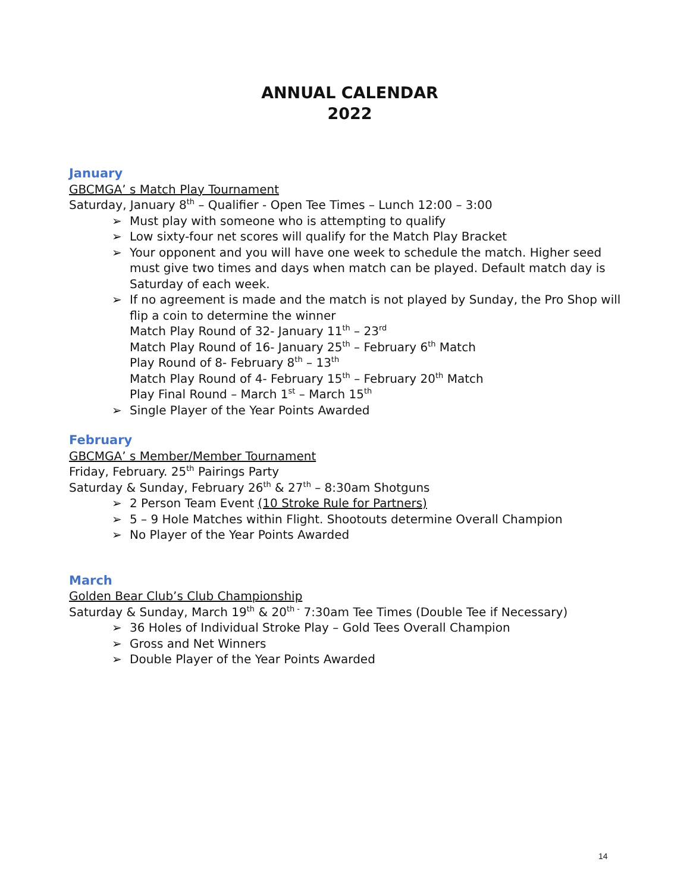ANNUAL CALENDAR
2022
January
GBCMGA’ s Match Play Tournament
Saturday, January 8<sup>th</sup> – Qualifier - Open Tee Times – Lunch 12:00 – 3:00
➢ Must play with someone who is attempting to qualify
➢ Low sixty-four net scores will qualify for the Match Play Bracket
➢ Your opponent and you will have one week to schedule the match. Higher seed must give two times and days when match can be played. Default match day is Saturday of each week.
➢ If no agreement is made and the match is not played by Sunday, the Pro Shop will flip a coin to determine the winner
Match Play Round of 32- January 11<sup>th</sup> – 23<sup>rd</sup>
Match Play Round of 16- January 25<sup>th</sup> – February 6<sup>th</sup> Match
Play Round of 8- February 8<sup>th</sup> – 13<sup>th</sup>
Match Play Round of 4- February 15<sup>th</sup> – February 20<sup>th</sup> Match
Play Final Round – March 1<sup>st</sup> – March 15<sup>th</sup>
➢ Single Player of the Year Points Awarded
February
GBCMGA’ s Member/Member Tournament
Friday, February. 25<sup>th</sup> Pairings Party
Saturday & Sunday, February 26<sup>th</sup> & 27<sup>th</sup> – 8:30am Shotguns
➢ 2 Person Team Event (10 Stroke Rule for Partners)
➢ 5 – 9 Hole Matches within Flight. Shootouts determine Overall Champion
➢ No Player of the Year Points Awarded
March
Golden Bear Club’s Club Championship
Saturday & Sunday, March 19<sup>th</sup> & 20<sup>th -</sup> 7:30am Tee Times (Double Tee if Necessary)
➢ 36 Holes of Individual Stroke Play – Gold Tees Overall Champion
➢ Gross and Net Winners
➢ Double Player of the Year Points Awarded
14